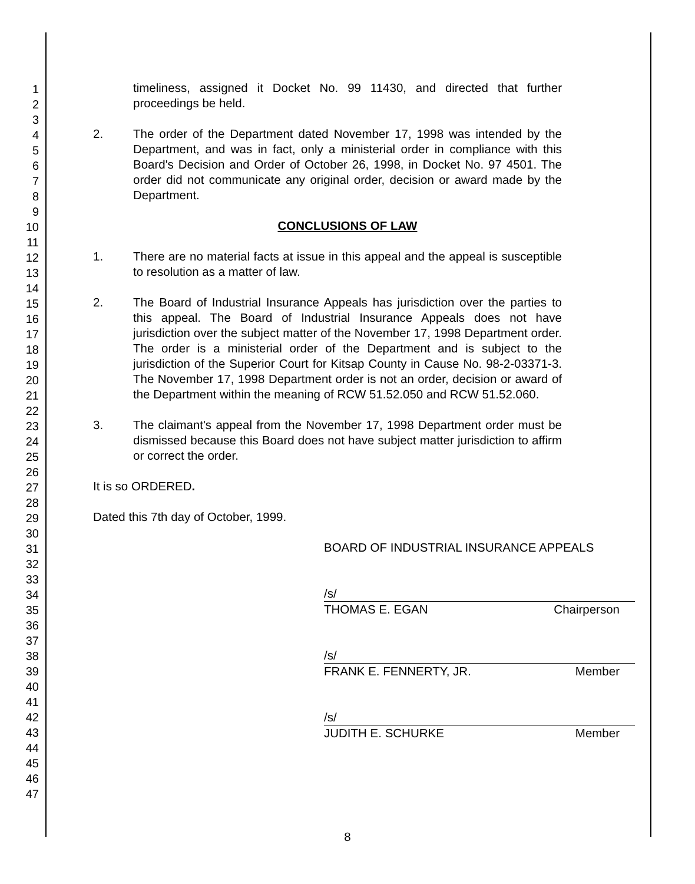1
2
3
4
5
6
7
8
9
10
11
12
13
14
15
16
17
18
19
20
21
22
23
24
25
26
27
28
29
30
31
32
33
34
35
36
37
38
39
40
41
42
43
44
45
46
47
timeliness, assigned it Docket No. 99 11430, and directed that further proceedings be held.
2. The order of the Department dated November 17, 1998 was intended by the Department, and was in fact, only a ministerial order in compliance with this Board's Decision and Order of October 26, 1998, in Docket No. 97 4501. The order did not communicate any original order, decision or award made by the Department.
CONCLUSIONS OF LAW
1. There are no material facts at issue in this appeal and the appeal is susceptible to resolution as a matter of law.
2. The Board of Industrial Insurance Appeals has jurisdiction over the parties to this appeal. The Board of Industrial Insurance Appeals does not have jurisdiction over the subject matter of the November 17, 1998 Department order. The order is a ministerial order of the Department and is subject to the jurisdiction of the Superior Court for Kitsap County in Cause No. 98-2-03371-3. The November 17, 1998 Department order is not an order, decision or award of the Department within the meaning of RCW 51.52.050 and RCW 51.52.060.
3. The claimant's appeal from the November 17, 1998 Department order must be dismissed because this Board does not have subject matter jurisdiction to affirm or correct the order.
It is so ORDERED.
Dated this 7th day of October, 1999.
BOARD OF INDUSTRIAL INSURANCE APPEALS
/s/
THOMAS E. EGAN Chairperson
/s/
FRANK E. FENNERTY, JR. Member
/s/
JUDITH E. SCHURKE Member
8